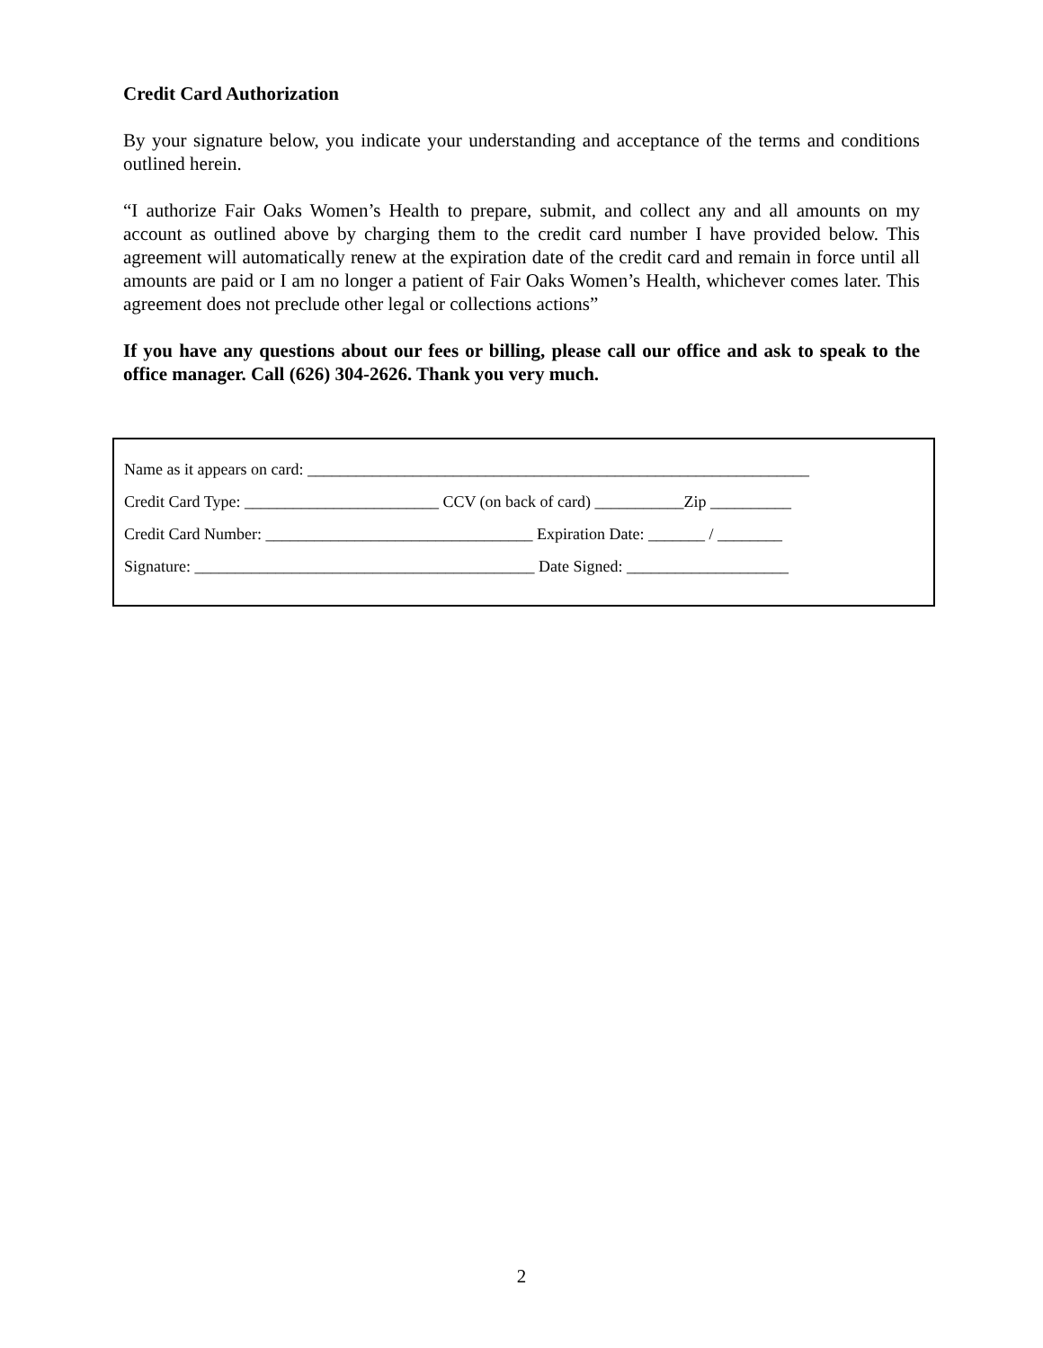Credit Card Authorization
By your signature below, you indicate your understanding and acceptance of the terms and conditions outlined herein.
“I authorize Fair Oaks Women’s Health to prepare, submit, and collect any and all amounts on my account as outlined above by charging them to the credit card number I have provided below. This agreement will automatically renew at the expiration date of the credit card and remain in force until all amounts are paid or I am no longer a patient of Fair Oaks Women’s Health, whichever comes later. This agreement does not preclude other legal or collections actions”
If you have any questions about our fees or billing, please call our office and ask to speak to the office manager. Call (626) 304-2626. Thank you very much.
Name as it appears on card: ______________________________________________________________
Credit Card Type: ________________________ CCV (on back of card) ___________Zip __________
Credit Card Number: _________________________________ Expiration Date: _______ / ________
Signature: __________________________________________ Date Signed: ____________________
2